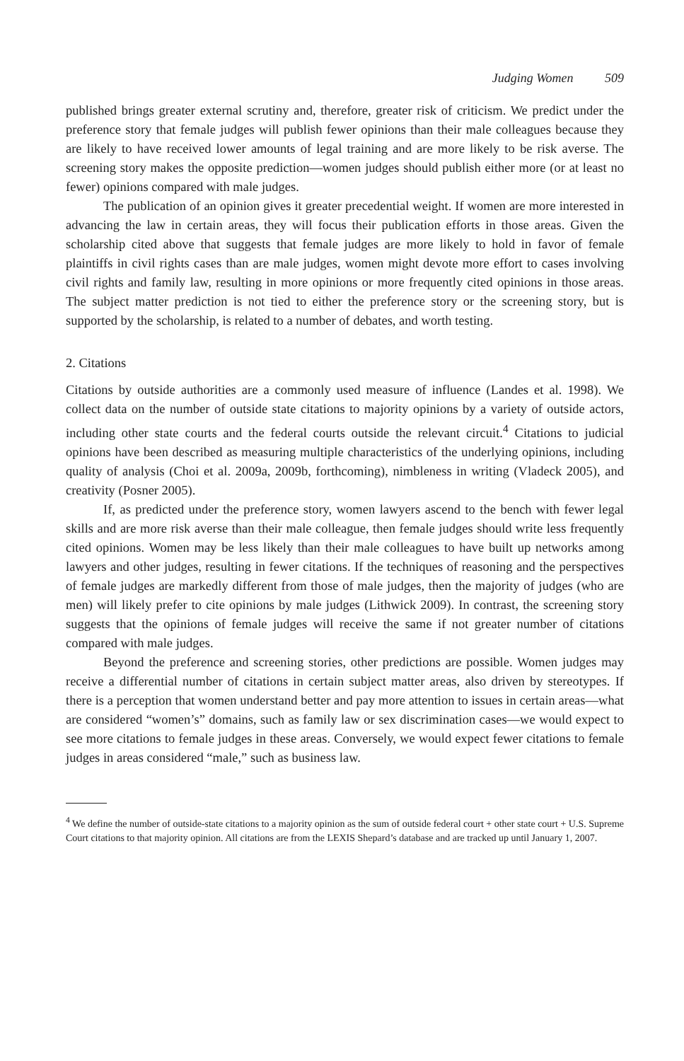Judging Women 509
published brings greater external scrutiny and, therefore, greater risk of criticism. We predict under the preference story that female judges will publish fewer opinions than their male colleagues because they are likely to have received lower amounts of legal training and are more likely to be risk averse. The screening story makes the opposite prediction—women judges should publish either more (or at least no fewer) opinions compared with male judges.
The publication of an opinion gives it greater precedential weight. If women are more interested in advancing the law in certain areas, they will focus their publication efforts in those areas. Given the scholarship cited above that suggests that female judges are more likely to hold in favor of female plaintiffs in civil rights cases than are male judges, women might devote more effort to cases involving civil rights and family law, resulting in more opinions or more frequently cited opinions in those areas. The subject matter prediction is not tied to either the preference story or the screening story, but is supported by the scholarship, is related to a number of debates, and worth testing.
2. Citations
Citations by outside authorities are a commonly used measure of influence (Landes et al. 1998). We collect data on the number of outside state citations to majority opinions by a variety of outside actors, including other state courts and the federal courts outside the relevant circuit.<sup>4</sup> Citations to judicial opinions have been described as measuring multiple characteristics of the underlying opinions, including quality of analysis (Choi et al. 2009a, 2009b, forthcoming), nimbleness in writing (Vladeck 2005), and creativity (Posner 2005).
If, as predicted under the preference story, women lawyers ascend to the bench with fewer legal skills and are more risk averse than their male colleague, then female judges should write less frequently cited opinions. Women may be less likely than their male colleagues to have built up networks among lawyers and other judges, resulting in fewer citations. If the techniques of reasoning and the perspectives of female judges are markedly different from those of male judges, then the majority of judges (who are men) will likely prefer to cite opinions by male judges (Lithwick 2009). In contrast, the screening story suggests that the opinions of female judges will receive the same if not greater number of citations compared with male judges.
Beyond the preference and screening stories, other predictions are possible. Women judges may receive a differential number of citations in certain subject matter areas, also driven by stereotypes. If there is a perception that women understand better and pay more attention to issues in certain areas—what are considered “women’s” domains, such as family law or sex discrimination cases—we would expect to see more citations to female judges in these areas. Conversely, we would expect fewer citations to female judges in areas considered “male,” such as business law.
<sup>4</sup> We define the number of outside-state citations to a majority opinion as the sum of outside federal court + other state court + U.S. Supreme Court citations to that majority opinion. All citations are from the LEXIS Shepard’s database and are tracked up until January 1, 2007.